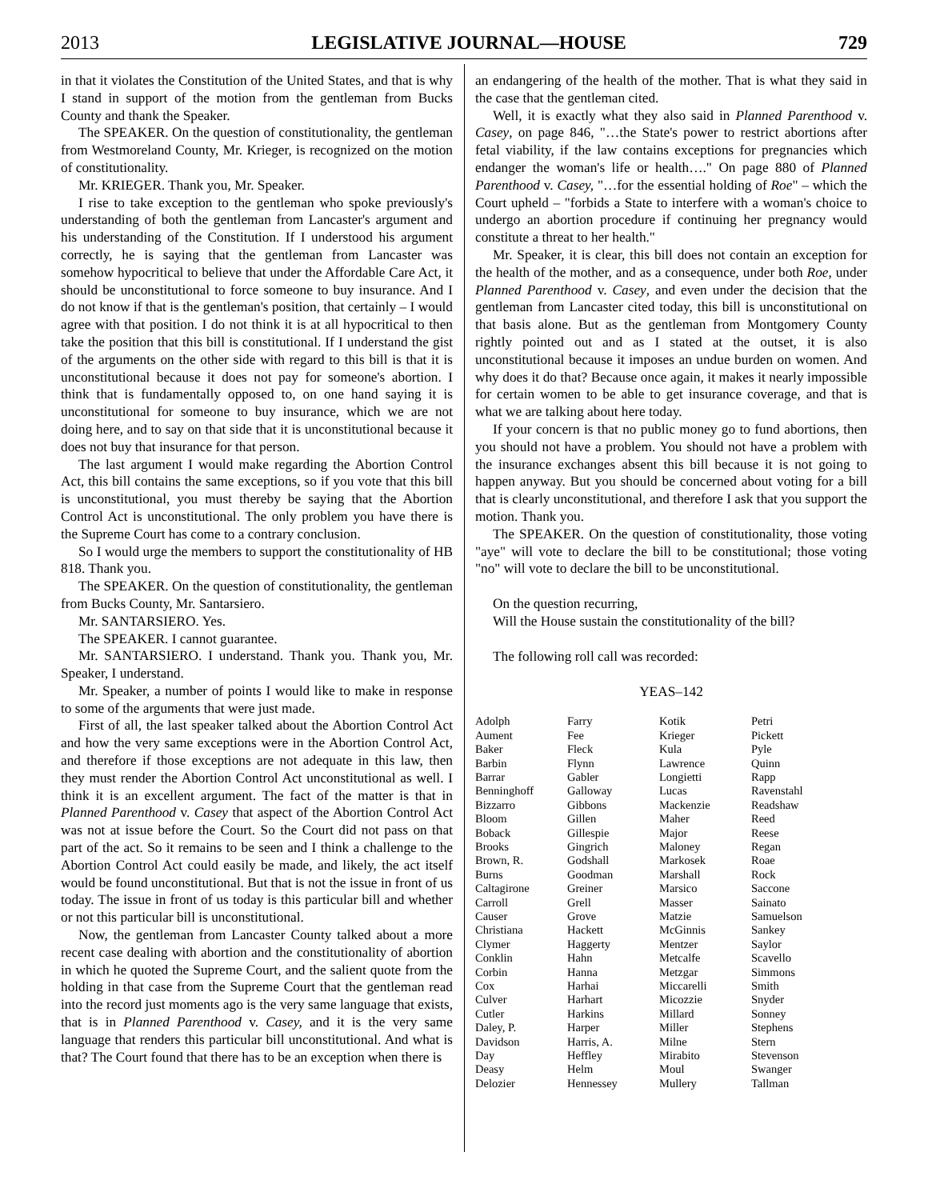2013 LEGISLATIVE JOURNAL—HOUSE 729
in that it violates the Constitution of the United States, and that is why I stand in support of the motion from the gentleman from Bucks County and thank the Speaker.
The SPEAKER. On the question of constitutionality, the gentleman from Westmoreland County, Mr. Krieger, is recognized on the motion of constitutionality.
Mr. KRIEGER. Thank you, Mr. Speaker.
I rise to take exception to the gentleman who spoke previously's understanding of both the gentleman from Lancaster's argument and his understanding of the Constitution. If I understood his argument correctly, he is saying that the gentleman from Lancaster was somehow hypocritical to believe that under the Affordable Care Act, it should be unconstitutional to force someone to buy insurance. And I do not know if that is the gentleman's position, that certainly – I would agree with that position. I do not think it is at all hypocritical to then take the position that this bill is constitutional. If I understand the gist of the arguments on the other side with regard to this bill is that it is unconstitutional because it does not pay for someone's abortion. I think that is fundamentally opposed to, on one hand saying it is unconstitutional for someone to buy insurance, which we are not doing here, and to say on that side that it is unconstitutional because it does not buy that insurance for that person.
The last argument I would make regarding the Abortion Control Act, this bill contains the same exceptions, so if you vote that this bill is unconstitutional, you must thereby be saying that the Abortion Control Act is unconstitutional. The only problem you have there is the Supreme Court has come to a contrary conclusion.
So I would urge the members to support the constitutionality of HB 818. Thank you.
The SPEAKER. On the question of constitutionality, the gentleman from Bucks County, Mr. Santarsiero.
Mr. SANTARSIERO. Yes.
The SPEAKER. I cannot guarantee.
Mr. SANTARSIERO. I understand. Thank you. Thank you, Mr. Speaker, I understand.
Mr. Speaker, a number of points I would like to make in response to some of the arguments that were just made.
First of all, the last speaker talked about the Abortion Control Act and how the very same exceptions were in the Abortion Control Act, and therefore if those exceptions are not adequate in this law, then they must render the Abortion Control Act unconstitutional as well. I think it is an excellent argument. The fact of the matter is that in Planned Parenthood v. Casey that aspect of the Abortion Control Act was not at issue before the Court. So the Court did not pass on that part of the act. So it remains to be seen and I think a challenge to the Abortion Control Act could easily be made, and likely, the act itself would be found unconstitutional. But that is not the issue in front of us today. The issue in front of us today is this particular bill and whether or not this particular bill is unconstitutional.
Now, the gentleman from Lancaster County talked about a more recent case dealing with abortion and the constitutionality of abortion in which he quoted the Supreme Court, and the salient quote from the holding in that case from the Supreme Court that the gentleman read into the record just moments ago is the very same language that exists, that is in Planned Parenthood v. Casey, and it is the very same language that renders this particular bill unconstitutional. And what is that? The Court found that there has to be an exception when there is
an endangering of the health of the mother. That is what they said in the case that the gentleman cited.
Well, it is exactly what they also said in Planned Parenthood v. Casey, on page 846, "…the State's power to restrict abortions after fetal viability, if the law contains exceptions for pregnancies which endanger the woman's life or health…." On page 880 of Planned Parenthood v. Casey, "…for the essential holding of Roe" – which the Court upheld – "forbids a State to interfere with a woman's choice to undergo an abortion procedure if continuing her pregnancy would constitute a threat to her health."
Mr. Speaker, it is clear, this bill does not contain an exception for the health of the mother, and as a consequence, under both Roe, under Planned Parenthood v. Casey, and even under the decision that the gentleman from Lancaster cited today, this bill is unconstitutional on that basis alone. But as the gentleman from Montgomery County rightly pointed out and as I stated at the outset, it is also unconstitutional because it imposes an undue burden on women. And why does it do that? Because once again, it makes it nearly impossible for certain women to be able to get insurance coverage, and that is what we are talking about here today.
If your concern is that no public money go to fund abortions, then you should not have a problem. You should not have a problem with the insurance exchanges absent this bill because it is not going to happen anyway. But you should be concerned about voting for a bill that is clearly unconstitutional, and therefore I ask that you support the motion. Thank you.
The SPEAKER. On the question of constitutionality, those voting "aye" will vote to declare the bill to be constitutional; those voting "no" will vote to declare the bill to be unconstitutional.
On the question recurring,
Will the House sustain the constitutionality of the bill?
The following roll call was recorded:
YEAS–142
| Adolph | Farry | Kotik | Petri |
| Aument | Fee | Krieger | Pickett |
| Baker | Fleck | Kula | Pyle |
| Barbin | Flynn | Lawrence | Quinn |
| Barrar | Gabler | Longietti | Rapp |
| Benninghoff | Galloway | Lucas | Ravenstahl |
| Bizzarro | Gibbons | Mackenzie | Readshaw |
| Bloom | Gillen | Maher | Reed |
| Boback | Gillespie | Major | Reese |
| Brooks | Gingrich | Maloney | Regan |
| Brown, R. | Godshall | Markosek | Roae |
| Burns | Goodman | Marshall | Rock |
| Caltagirone | Greiner | Marsico | Saccone |
| Carroll | Grell | Masser | Sainato |
| Causer | Grove | Matzie | Samuelson |
| Christiana | Hackett | McGinnis | Sankey |
| Clymer | Haggerty | Mentzer | Saylor |
| Conklin | Hahn | Metcalfe | Scavello |
| Corbin | Hanna | Metzgar | Simmons |
| Cox | Harhai | Miccarelli | Smith |
| Culver | Harhart | Micozzie | Snyder |
| Cutler | Harkins | Millard | Sonney |
| Daley, P. | Harper | Miller | Stephens |
| Davidson | Harris, A. | Milne | Stern |
| Day | Heffley | Mirabito | Stevenson |
| Deasy | Helm | Moul | Swanger |
| Delozier | Hennessey | Mullery | Tallman |